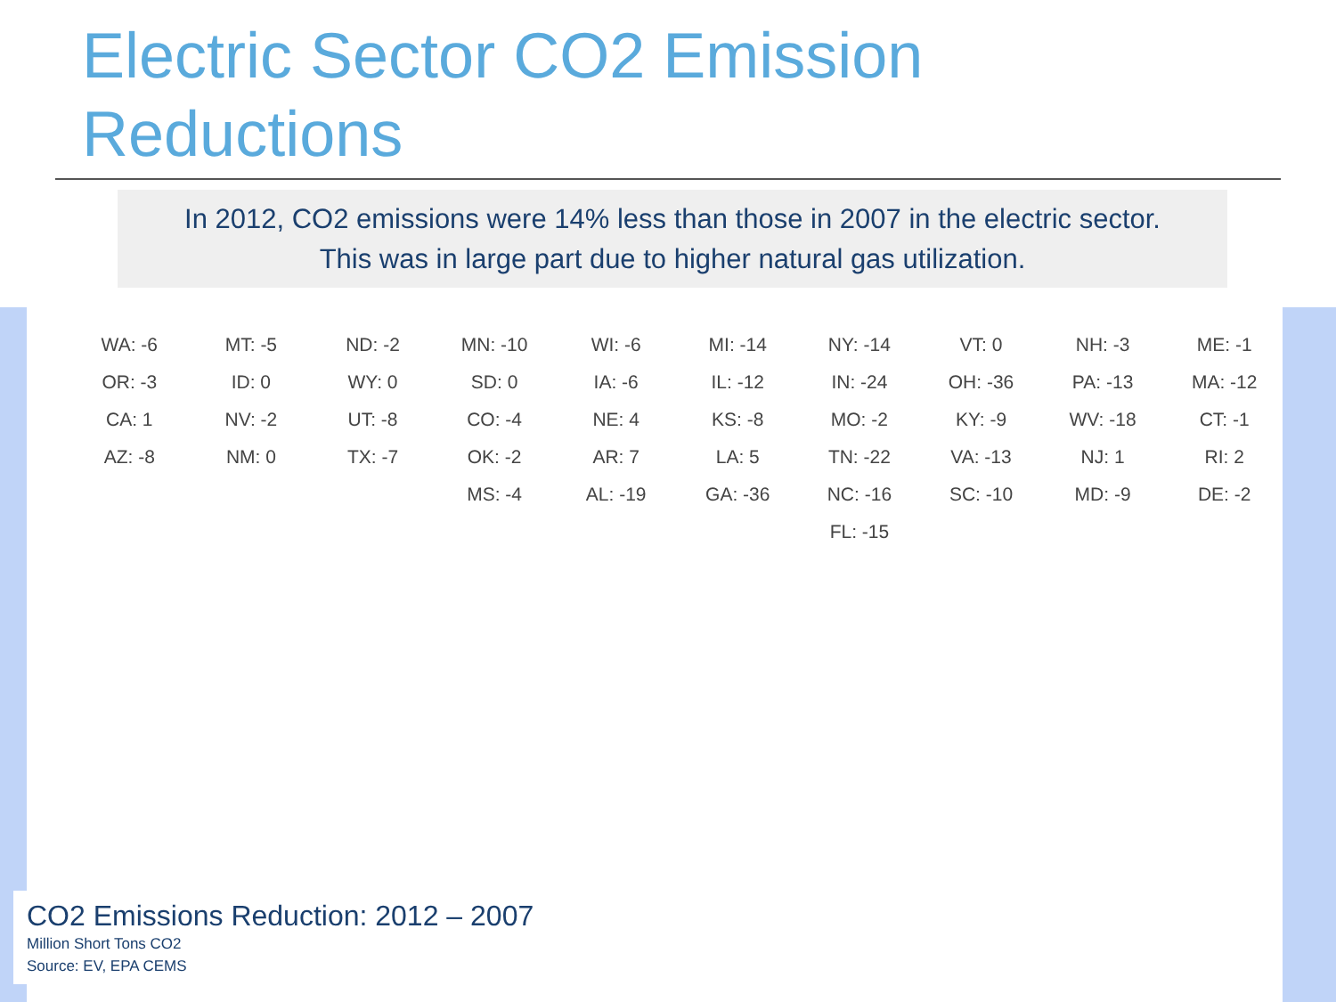Electric Sector CO2 Emission
Reductions
In 2012, CO2 emissions were 14% less than those in 2007 in the electric sector.
This was in large part due to higher natural gas utilization.
WA: -6
MT: -5
ND: -2
MN: -10
WI: -6
MI: -14
NY: -14
VT: 0
NH: -3
ME: -1
OR: -3
ID: 0
WY: 0
SD: 0
IA: -6
IL: -12
IN: -24
OH: -36
PA: -13
MA: -12
CA: 1
NV: -2
UT: -8
CO: -4
NE: 4
KS: -8
MO: -2
KY: -9
WV: -18
CT: -1
AZ: -8
NM: 0
TX: -7
OK: -2
AR: 7
LA: 5
TN: -22
VA: -13
NJ: 1
RI: 2
MS: -4
AL: -19
GA: -36
NC: -16
SC: -10
MD: -9
DE: -2
FL: -15
CO2 Emissions Reduction: 2012 – 2007
Million Short Tons CO2
Source: EV, EPA CEMS